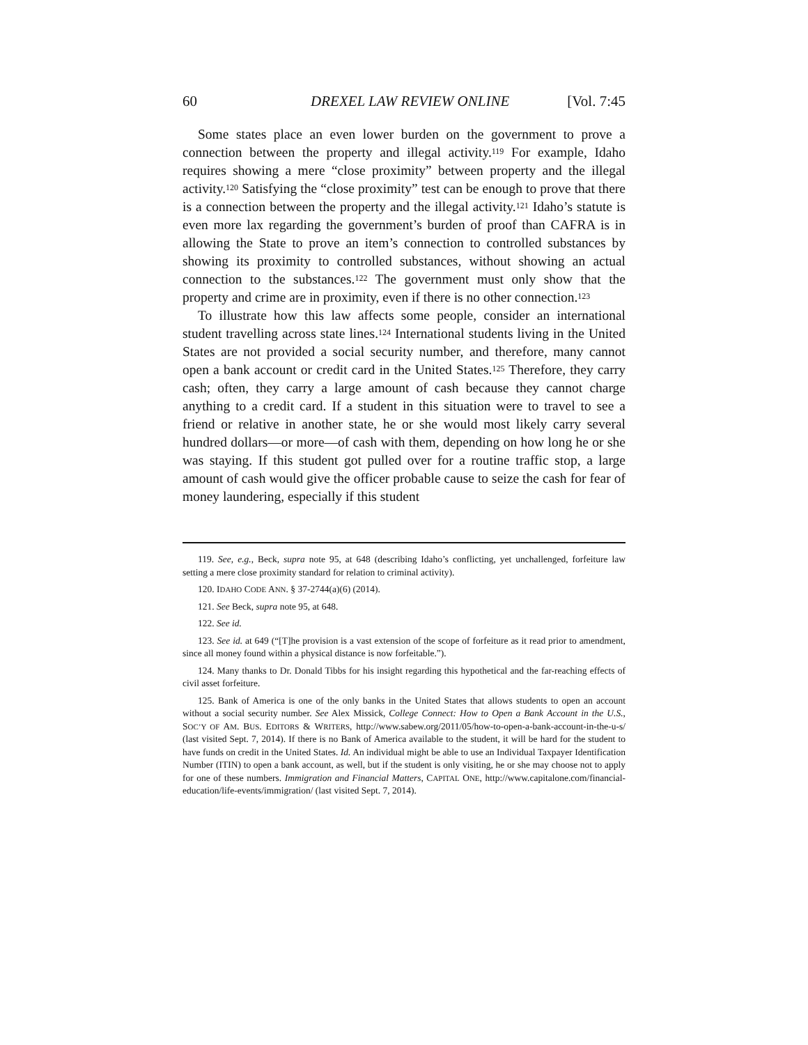60 DREXEL LAW REVIEW ONLINE [Vol. 7:45
Some states place an even lower burden on the government to prove a connection between the property and illegal activity.<sup>119</sup> For example, Idaho requires showing a mere “close proximity” between property and the illegal activity.<sup>120</sup> Satisfying the “close proximity” test can be enough to prove that there is a connection between the property and the illegal activity.<sup>121</sup> Idaho’s statute is even more lax regarding the government’s burden of proof than CAFRA is in allowing the State to prove an item’s connection to controlled substances by showing its proximity to controlled substances, without showing an actual connection to the substances.<sup>122</sup> The government must only show that the property and crime are in proximity, even if there is no other connection.<sup>123</sup>
To illustrate how this law affects some people, consider an international student travelling across state lines.<sup>124</sup> International students living in the United States are not provided a social security number, and therefore, many cannot open a bank account or credit card in the United States.<sup>125</sup> Therefore, they carry cash; often, they carry a large amount of cash because they cannot charge anything to a credit card. If a student in this situation were to travel to see a friend or relative in another state, he or she would most likely carry several hundred dollars—or more—of cash with them, depending on how long he or she was staying. If this student got pulled over for a routine traffic stop, a large amount of cash would give the officer probable cause to seize the cash for fear of money laundering, especially if this student
119. See, e.g., Beck, supra note 95, at 648 (describing Idaho’s conflicting, yet unchallenged, forfeiture law setting a mere close proximity standard for relation to criminal activity).
120. IDAHO CODE ANN. § 37-2744(a)(6) (2014).
121. See Beck, supra note 95, at 648.
122. See id.
123. See id. at 649 (“[T]he provision is a vast extension of the scope of forfeiture as it read prior to amendment, since all money found within a physical distance is now forfeitable.”).
124. Many thanks to Dr. Donald Tibbs for his insight regarding this hypothetical and the far-reaching effects of civil asset forfeiture.
125. Bank of America is one of the only banks in the United States that allows students to open an account without a social security number. See Alex Missick, College Connect: How to Open a Bank Account in the U.S., SOC’Y OF AM. BUS. EDITORS & WRITERS, http://www.sabew.org/2011/05/how-to-open-a-bank-account-in-the-u-s/ (last visited Sept. 7, 2014). If there is no Bank of America available to the student, it will be hard for the student to have funds on credit in the United States. Id. An individual might be able to use an Individual Taxpayer Identification Number (ITIN) to open a bank account, as well, but if the student is only visiting, he or she may choose not to apply for one of these numbers. Immigration and Financial Matters, CAPITAL ONE, http://www.capitalone.com/financial-education/life-events/immigration/ (last visited Sept. 7, 2014).